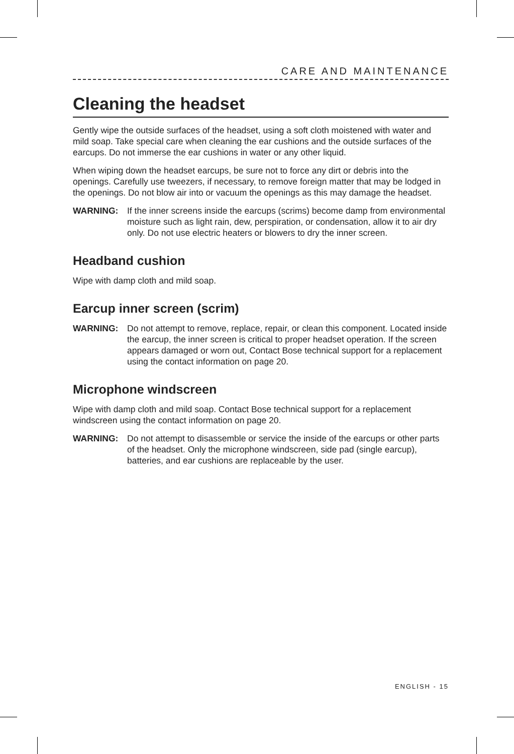CARE AND MAINTENANCE
Cleaning the headset
Gently wipe the outside surfaces of the headset, using a soft cloth moistened with water and mild soap. Take special care when cleaning the ear cushions and the outside surfaces of the earcups. Do not immerse the ear cushions in water or any other liquid.
When wiping down the headset earcups, be sure not to force any dirt or debris into the openings. Carefully use tweezers, if necessary, to remove foreign matter that may be lodged in the openings. Do not blow air into or vacuum the openings as this may damage the headset.
WARNING: If the inner screens inside the earcups (scrims) become damp from environmental moisture such as light rain, dew, perspiration, or condensation, allow it to air dry only. Do not use electric heaters or blowers to dry the inner screen.
Headband cushion
Wipe with damp cloth and mild soap.
Earcup inner screen (scrim)
WARNING: Do not attempt to remove, replace, repair, or clean this component. Located inside the earcup, the inner screen is critical to proper headset operation. If the screen appears damaged or worn out, Contact Bose technical support for a replacement using the contact information on page 20.
Microphone windscreen
Wipe with damp cloth and mild soap. Contact Bose technical support for a replacement windscreen using the contact information on page 20.
WARNING: Do not attempt to disassemble or service the inside of the earcups or other parts of the headset. Only the microphone windscreen, side pad (single earcup), batteries, and ear cushions are replaceable by the user.
ENGLISH - 15